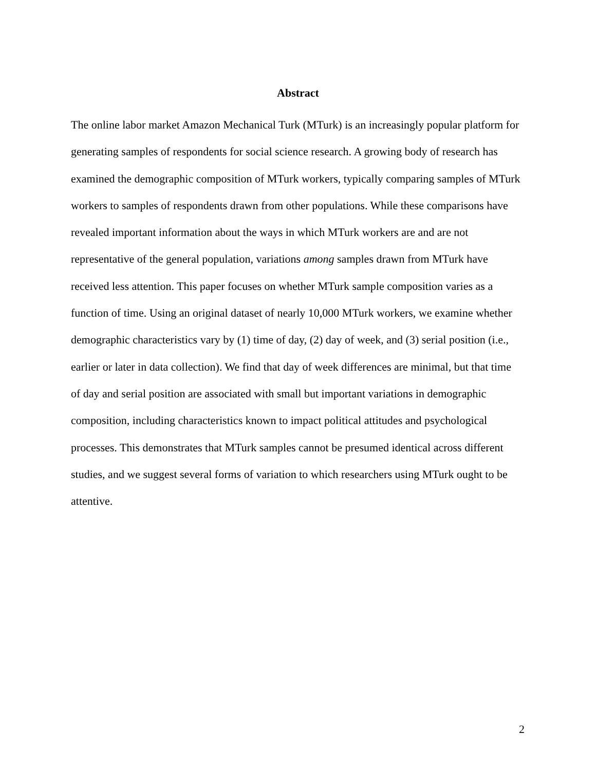Abstract
The online labor market Amazon Mechanical Turk (MTurk) is an increasingly popular platform for generating samples of respondents for social science research. A growing body of research has examined the demographic composition of MTurk workers, typically comparing samples of MTurk workers to samples of respondents drawn from other populations. While these comparisons have revealed important information about the ways in which MTurk workers are and are not representative of the general population, variations among samples drawn from MTurk have received less attention. This paper focuses on whether MTurk sample composition varies as a function of time. Using an original dataset of nearly 10,000 MTurk workers, we examine whether demographic characteristics vary by (1) time of day, (2) day of week, and (3) serial position (i.e., earlier or later in data collection). We find that day of week differences are minimal, but that time of day and serial position are associated with small but important variations in demographic composition, including characteristics known to impact political attitudes and psychological processes. This demonstrates that MTurk samples cannot be presumed identical across different studies, and we suggest several forms of variation to which researchers using MTurk ought to be attentive.
2